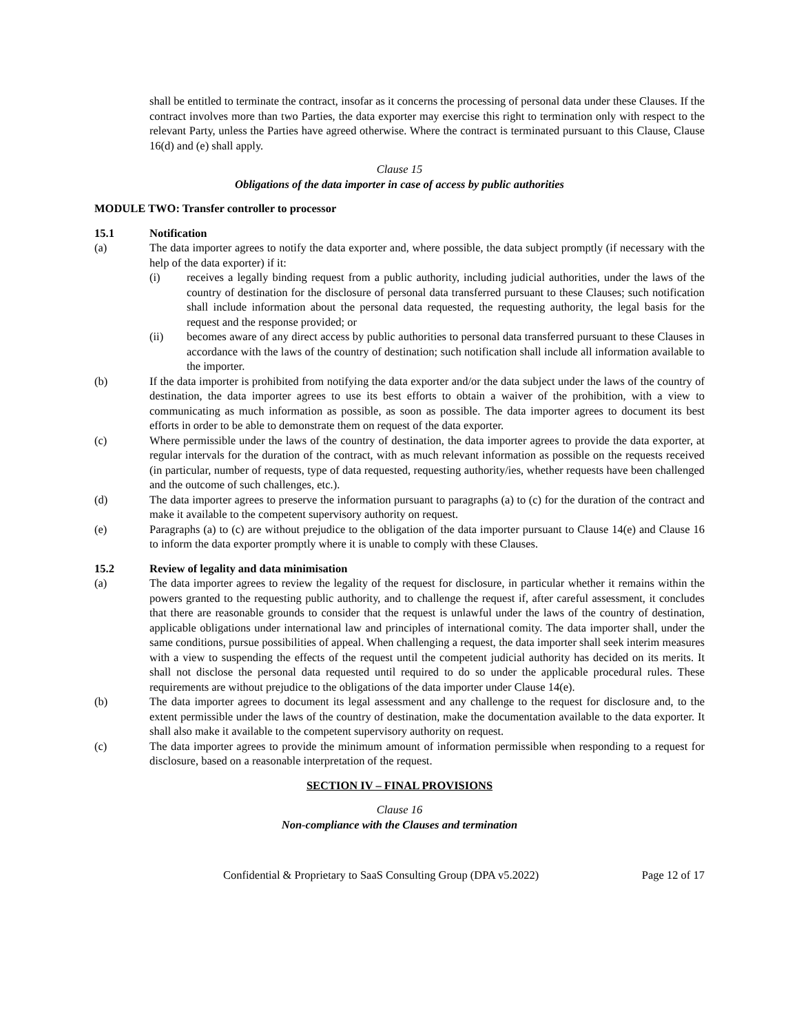shall be entitled to terminate the contract, insofar as it concerns the processing of personal data under these Clauses. If the contract involves more than two Parties, the data exporter may exercise this right to termination only with respect to the relevant Party, unless the Parties have agreed otherwise. Where the contract is terminated pursuant to this Clause, Clause 16(d) and (e) shall apply.
Clause 15
Obligations of the data importer in case of access by public authorities
MODULE TWO: Transfer controller to processor
15.1 Notification
(a) The data importer agrees to notify the data exporter and, where possible, the data subject promptly (if necessary with the help of the data exporter) if it:
(i) receives a legally binding request from a public authority, including judicial authorities, under the laws of the country of destination for the disclosure of personal data transferred pursuant to these Clauses; such notification shall include information about the personal data requested, the requesting authority, the legal basis for the request and the response provided; or
(ii) becomes aware of any direct access by public authorities to personal data transferred pursuant to these Clauses in accordance with the laws of the country of destination; such notification shall include all information available to the importer.
(b) If the data importer is prohibited from notifying the data exporter and/or the data subject under the laws of the country of destination, the data importer agrees to use its best efforts to obtain a waiver of the prohibition, with a view to communicating as much information as possible, as soon as possible. The data importer agrees to document its best efforts in order to be able to demonstrate them on request of the data exporter.
(c) Where permissible under the laws of the country of destination, the data importer agrees to provide the data exporter, at regular intervals for the duration of the contract, with as much relevant information as possible on the requests received (in particular, number of requests, type of data requested, requesting authority/ies, whether requests have been challenged and the outcome of such challenges, etc.).
(d) The data importer agrees to preserve the information pursuant to paragraphs (a) to (c) for the duration of the contract and make it available to the competent supervisory authority on request.
(e) Paragraphs (a) to (c) are without prejudice to the obligation of the data importer pursuant to Clause 14(e) and Clause 16 to inform the data exporter promptly where it is unable to comply with these Clauses.
15.2 Review of legality and data minimisation
(a) The data importer agrees to review the legality of the request for disclosure, in particular whether it remains within the powers granted to the requesting public authority, and to challenge the request if, after careful assessment, it concludes that there are reasonable grounds to consider that the request is unlawful under the laws of the country of destination, applicable obligations under international law and principles of international comity. The data importer shall, under the same conditions, pursue possibilities of appeal. When challenging a request, the data importer shall seek interim measures with a view to suspending the effects of the request until the competent judicial authority has decided on its merits. It shall not disclose the personal data requested until required to do so under the applicable procedural rules. These requirements are without prejudice to the obligations of the data importer under Clause 14(e).
(b) The data importer agrees to document its legal assessment and any challenge to the request for disclosure and, to the extent permissible under the laws of the country of destination, make the documentation available to the data exporter. It shall also make it available to the competent supervisory authority on request.
(c) The data importer agrees to provide the minimum amount of information permissible when responding to a request for disclosure, based on a reasonable interpretation of the request.
SECTION IV – FINAL PROVISIONS
Clause 16
Non-compliance with the Clauses and termination
Confidential & Proprietary to SaaS Consulting Group (DPA v5.2022) Page 12 of 17